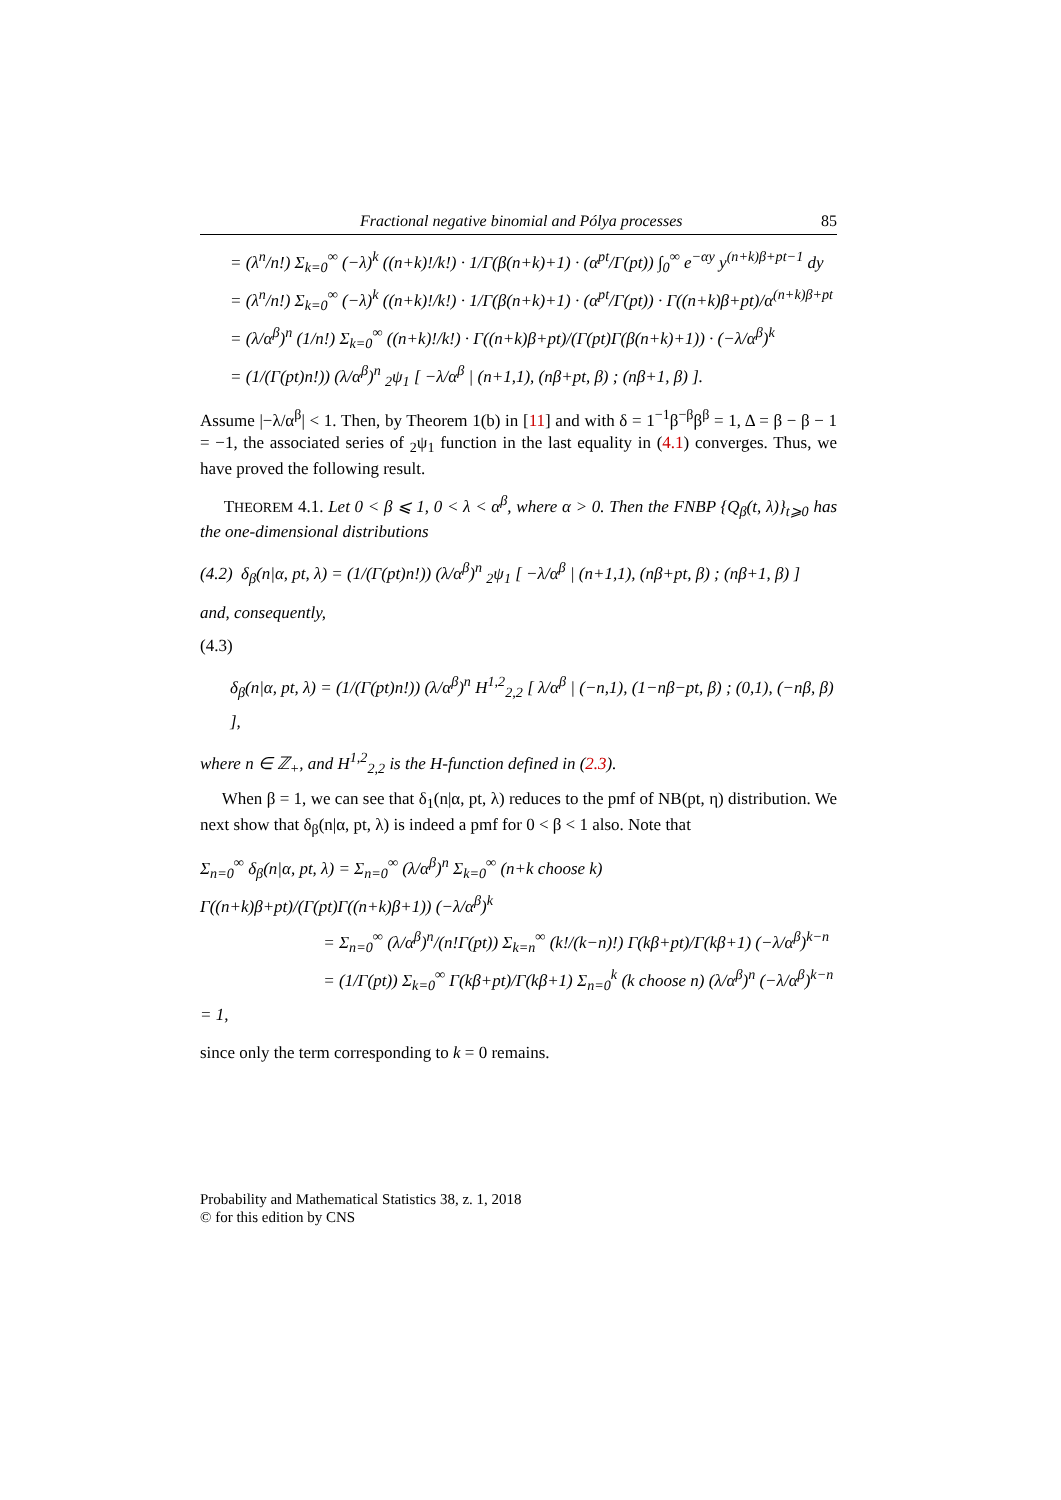Fractional negative binomial and Pólya processes 85
= (λ<sup>n</sup>/n!) Σ<sub>k=0</sub><sup>∞</sup> (−λ)<sup>k</sup> ((n+k)!/k!) · 1/Γ(β(n+k)+1) · (α<sup>pt</sup>/Γ(pt)) ∫<sub>0</sub><sup>∞</sup> e<sup>−αy</sup> y<sup>(n+k)β+pt−1</sup> dy
= (λ<sup>n</sup>/n!) Σ<sub>k=0</sub><sup>∞</sup> (−λ)<sup>k</sup> ((n+k)!/k!) · 1/Γ(β(n+k)+1) · (α<sup>pt</sup>/Γ(pt)) · Γ((n+k)β+pt)/α<sup>(n+k)β+pt</sup>
= (λ/α<sup>β</sup>)<sup>n</sup> (1/n!) Σ<sub>k=0</sub><sup>∞</sup> ((n+k)!/k!) · Γ((n+k)β+pt)/(Γ(pt)Γ(β(n+k)+1)) · (−λ/α<sup>β</sup>)<sup>k</sup>
= (1/(Γ(pt)n!)) (λ/α<sup>β</sup>)<sup>n</sup> <sub>2</sub>ψ<sub>1</sub> [ −λ/α<sup>β</sup> | (n+1,1), (nβ+pt, β) ; (nβ+1, β) ].
Assume |−λ/α<sup>β</sup>| < 1. Then, by Theorem 1(b) in [11] and with δ = 1<sup>−1</sup>β<sup>−β</sup>β<sup>β</sup> = 1, Δ = β − β − 1 = −1, the associated series of <sub>2</sub>ψ<sub>1</sub> function in the last equality in (4.1) converges. Thus, we have proved the following result.
THEOREM 4.1. Let 0 < β ⩽ 1, 0 < λ < α<sup>β</sup>, where α > 0. Then the FNBP {Q<sub>β</sub>(t, λ)}<sub>t⩾0</sub> has the one-dimensional distributions
(4.2) δ<sub>β</sub>(n|α, pt, λ) = (1/(Γ(pt)n!)) (λ/α<sup>β</sup>)<sup>n</sup> <sub>2</sub>ψ<sub>1</sub> [ −λ/α<sup>β</sup> | (n+1,1), (nβ+pt, β) ; (nβ+1, β) ]
and, consequently,
(4.3)
δ<sub>β</sub>(n|α, pt, λ) = (1/(Γ(pt)n!)) (λ/α<sup>β</sup>)<sup>n</sup> H<sup>1,2</sup><sub>2,2</sub> [ λ/α<sup>β</sup> | (−n,1), (1−nβ−pt, β) ; (0,1), (−nβ, β) ],
where n ∈ ℤ<sub>+</sub>, and H<sup>1,2</sup><sub>2,2</sub> is the H-function defined in (2.3).
When β = 1, we can see that δ<sub>1</sub>(n|α, pt, λ) reduces to the pmf of NB(pt, η) distribution. We next show that δ<sub>β</sub>(n|α, pt, λ) is indeed a pmf for 0 < β < 1 also. Note that
Σ<sub>n=0</sub><sup>∞</sup> δ<sub>β</sub>(n|α, pt, λ) = Σ<sub>n=0</sub><sup>∞</sup> (λ/α<sup>β</sup>)<sup>n</sup> Σ<sub>k=0</sub><sup>∞</sup> (n+k choose k) Γ((n+k)β+pt)/(Γ(pt)Γ((n+k)β+1)) (−λ/α<sup>β</sup>)<sup>k</sup>
= Σ<sub>n=0</sub><sup>∞</sup> (λ/α<sup>β</sup>)<sup>n</sup>/(n!Γ(pt)) Σ<sub>k=n</sub><sup>∞</sup> (k!/(k−n)!) Γ(kβ+pt)/Γ(kβ+1) (−λ/α<sup>β</sup>)<sup>k−n</sup>
= (1/Γ(pt)) Σ<sub>k=0</sub><sup>∞</sup> Γ(kβ+pt)/Γ(kβ+1) Σ<sub>n=0</sub><sup>k</sup> (k choose n) (λ/α<sup>β</sup>)<sup>n</sup> (−λ/α<sup>β</sup>)<sup>k−n</sup> = 1,
since only the term corresponding to k = 0 remains.
Probability and Mathematical Statistics 38, z. 1, 2018
© for this edition by CNS